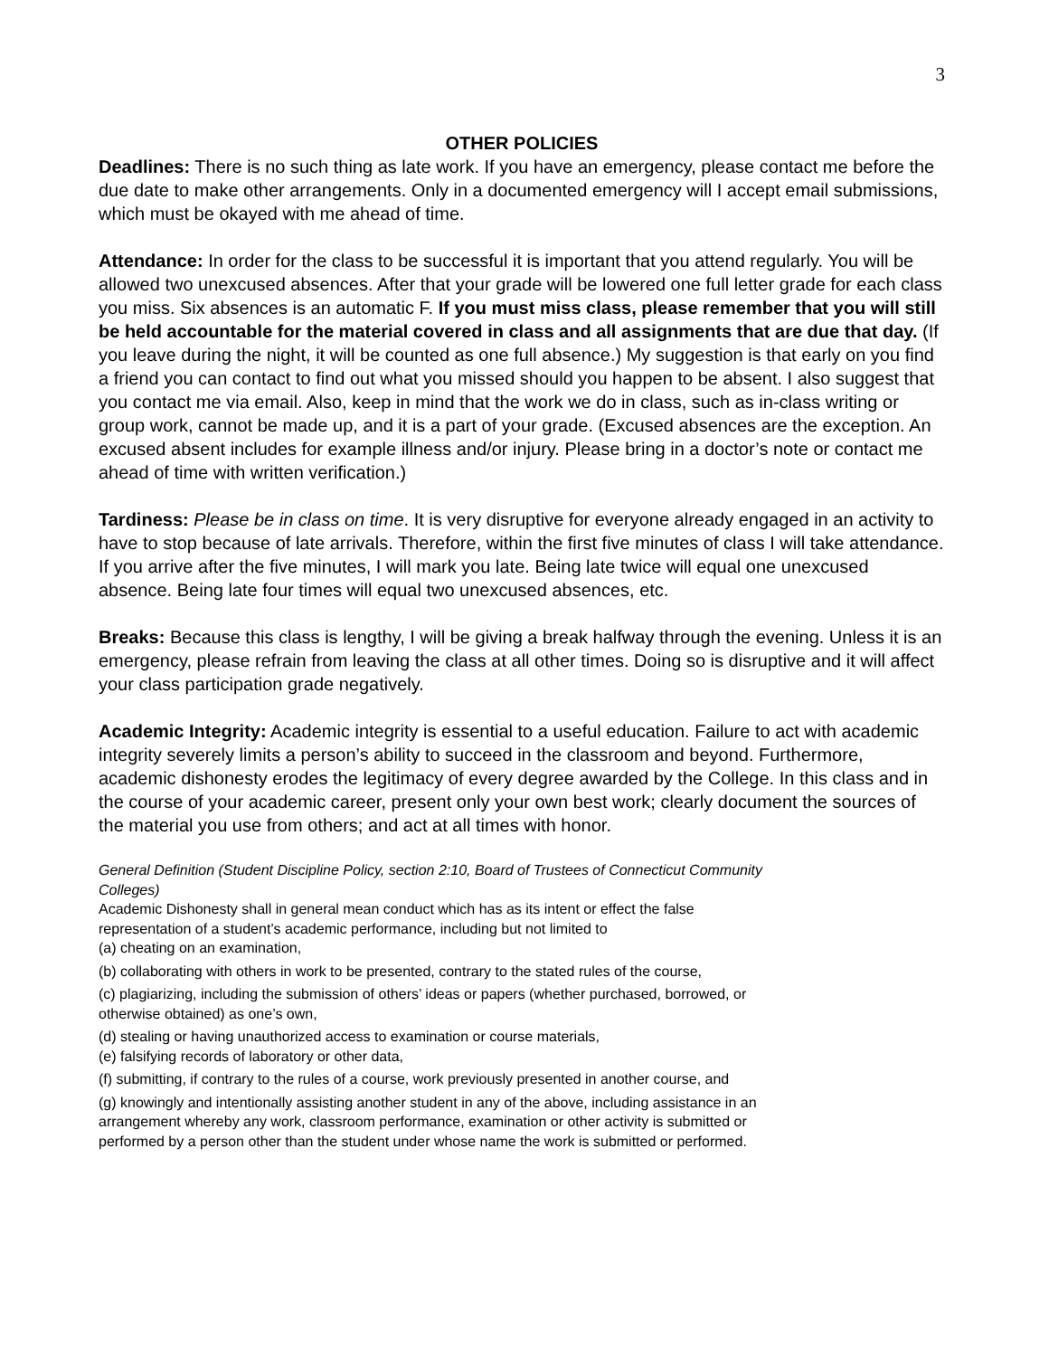3
OTHER POLICIES
Deadlines: There is no such thing as late work. If you have an emergency, please contact me before the due date to make other arrangements. Only in a documented emergency will I accept email submissions, which must be okayed with me ahead of time.
Attendance: In order for the class to be successful it is important that you attend regularly. You will be allowed two unexcused absences. After that your grade will be lowered one full letter grade for each class you miss. Six absences is an automatic F. If you must miss class, please remember that you will still be held accountable for the material covered in class and all assignments that are due that day. (If you leave during the night, it will be counted as one full absence.) My suggestion is that early on you find a friend you can contact to find out what you missed should you happen to be absent. I also suggest that you contact me via email. Also, keep in mind that the work we do in class, such as in-class writing or group work, cannot be made up, and it is a part of your grade. (Excused absences are the exception. An excused absent includes for example illness and/or injury. Please bring in a doctor’s note or contact me ahead of time with written verification.)
Tardiness: Please be in class on time. It is very disruptive for everyone already engaged in an activity to have to stop because of late arrivals. Therefore, within the first five minutes of class I will take attendance. If you arrive after the five minutes, I will mark you late. Being late twice will equal one unexcused absence. Being late four times will equal two unexcused absences, etc.
Breaks: Because this class is lengthy, I will be giving a break halfway through the evening. Unless it is an emergency, please refrain from leaving the class at all other times. Doing so is disruptive and it will affect your class participation grade negatively.
Academic Integrity: Academic integrity is essential to a useful education. Failure to act with academic integrity severely limits a person’s ability to succeed in the classroom and beyond. Furthermore, academic dishonesty erodes the legitimacy of every degree awarded by the College. In this class and in the course of your academic career, present only your own best work; clearly document the sources of the material you use from others; and act at all times with honor.
General Definition (Student Discipline Policy, section 2:10, Board of Trustees of Connecticut Community Colleges)
Academic Dishonesty shall in general mean conduct which has as its intent or effect the false representation of a student’s academic performance, including but not limited to
(a) cheating on an examination,
(b) collaborating with others in work to be presented, contrary to the stated rules of the course,
(c) plagiarizing, including the submission of others’ ideas or papers (whether purchased, borrowed, or otherwise obtained) as one’s own,
(d) stealing or having unauthorized access to examination or course materials,
(e) falsifying records of laboratory or other data,
(f) submitting, if contrary to the rules of a course, work previously presented in another course, and
(g) knowingly and intentionally assisting another student in any of the above, including assistance in an arrangement whereby any work, classroom performance, examination or other activity is submitted or performed by a person other than the student under whose name the work is submitted or performed.